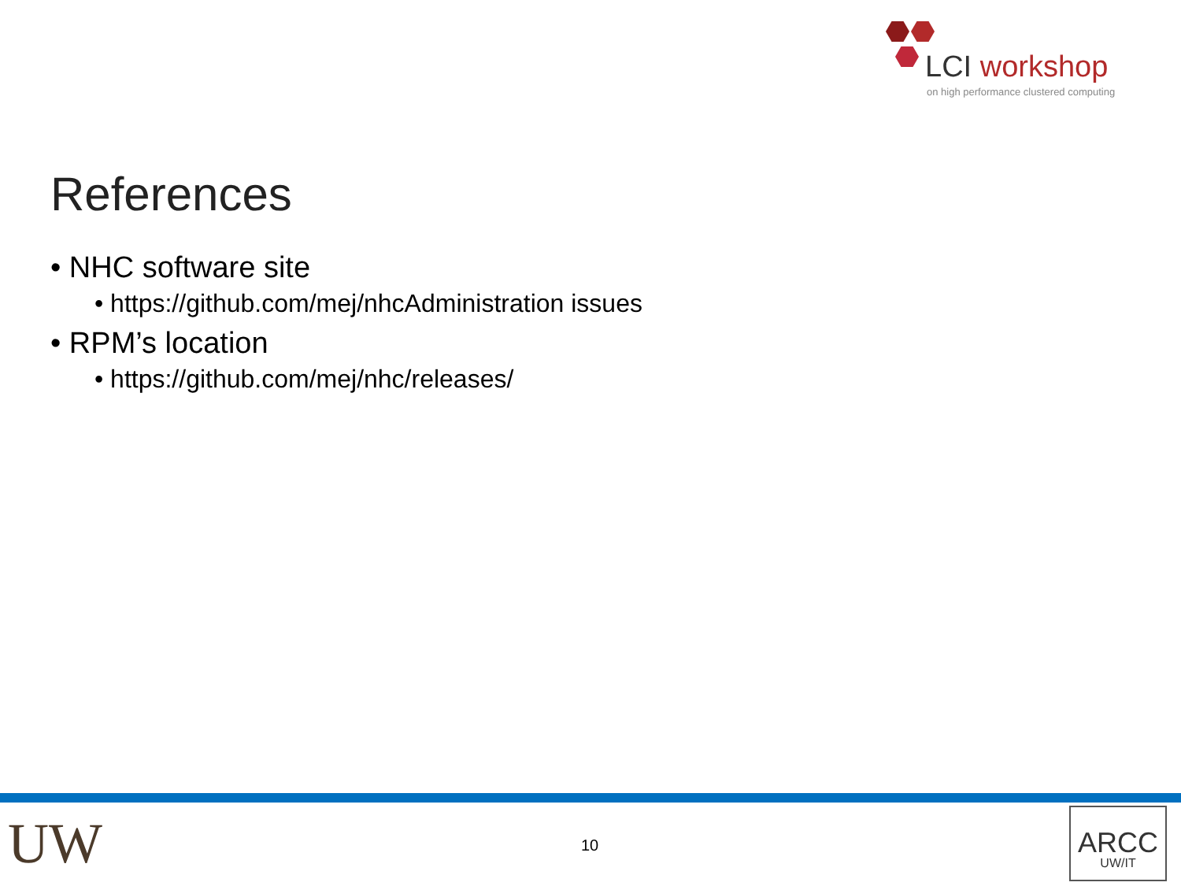LCI workshop
on high performance clustered computing
References
• NHC software site
• https://github.com/mej/nhcAdministration issues
• RPM’s location
• https://github.com/mej/nhc/releases/
UW 10
ARCC
UW/IT